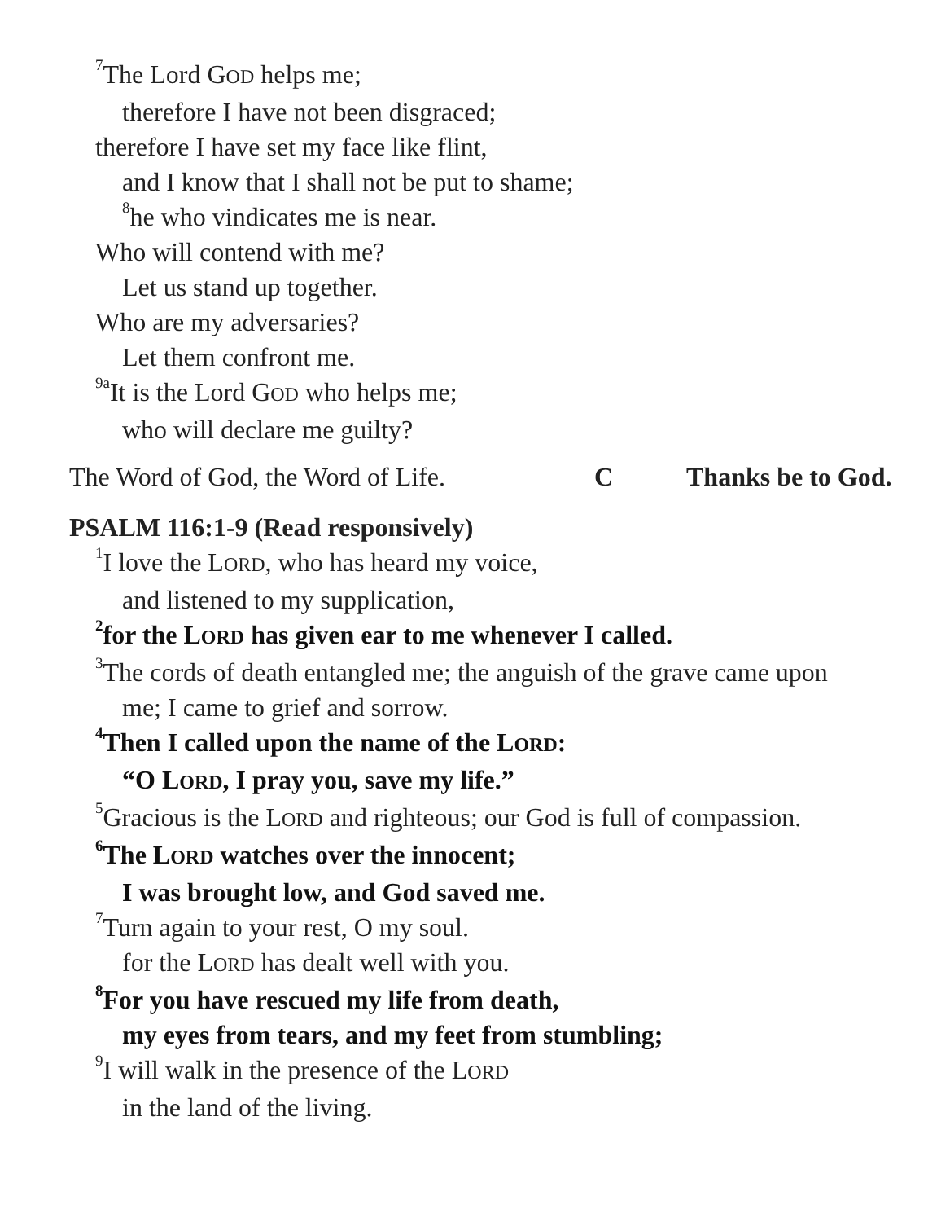<sup>7</sup> The Lord GOD helps me;
therefore I have not been disgraced;
therefore I have set my face like flint,
and I know that I shall not be put to shame;
<sup>8</sup> he who vindicates me is near.
Who will contend with me?
Let us stand up together.
Who are my adversaries?
Let them confront me.
<sup>9a</sup>It is the Lord GOD who helps me;
who will declare me guilty?
The Word of God, the Word of Life. C Thanks be to God.
PSALM 116:1-9 (Read responsively)
<sup>1</sup> I love the LORD, who has heard my voice,
and listened to my supplication,
<sup>2</sup> for the LORD has given ear to me whenever I called.
<sup>3</sup> The cords of death entangled me; the anguish of the grave came upon
me; I came to grief and sorrow.
<sup>4</sup> Then I called upon the name of the LORD:
“O LORD, I pray you, save my life.”
<sup>5</sup> Gracious is the LORD and righteous; our God is full of compassion.
<sup>6</sup> The LORD watches over the innocent;
I was brought low, and God saved me.
<sup>7</sup> Turn again to your rest, O my soul.
for the LORD has dealt well with you.
<sup>8</sup> For you have rescued my life from death,
my eyes from tears, and my feet from stumbling;
<sup>9</sup> I will walk in the presence of the LORD
in the land of the living.